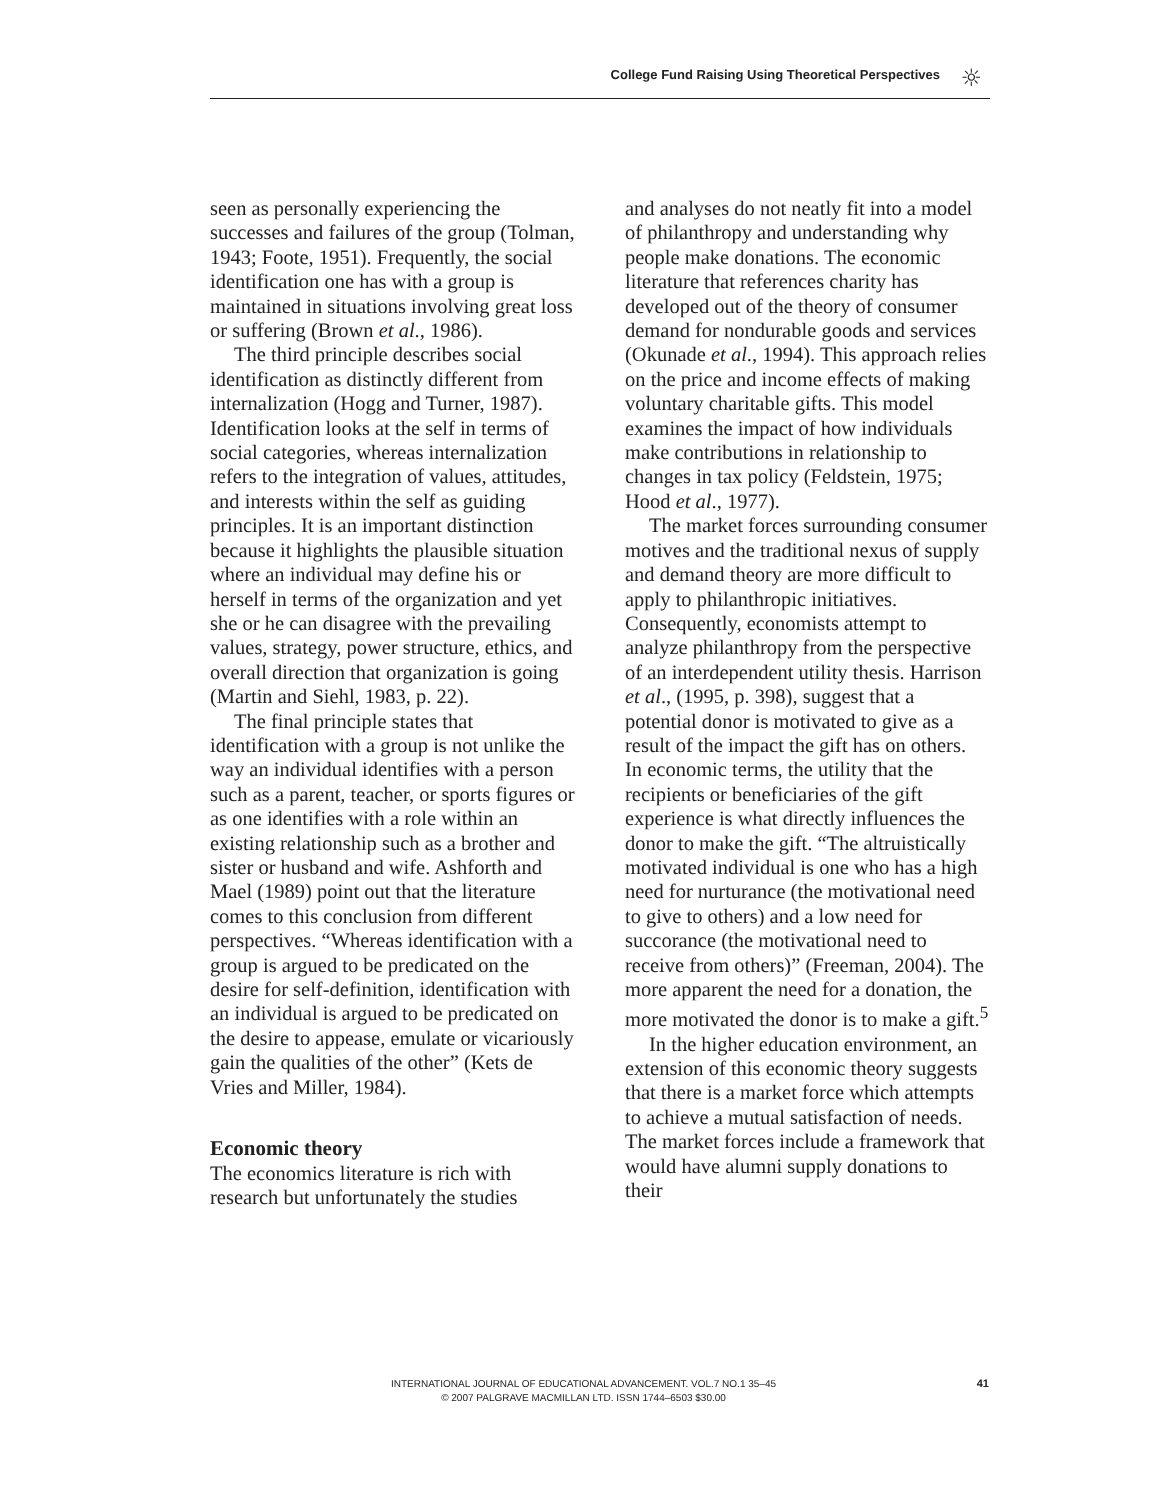College Fund Raising Using Theoretical Perspectives
☼
seen as personally experiencing the successes and failures of the group (Tolman, 1943; Foote, 1951). Frequently, the social identification one has with a group is maintained in situations involving great loss or suffering (Brown et al., 1986).
The third principle describes social identification as distinctly different from internalization (Hogg and Turner, 1987). Identification looks at the self in terms of social categories, whereas internalization refers to the integration of values, attitudes, and interests within the self as guiding principles. It is an important distinction because it highlights the plausible situation where an individual may define his or herself in terms of the organization and yet she or he can disagree with the prevailing values, strategy, power structure, ethics, and overall direction that organization is going (Martin and Siehl, 1983, p. 22).
The final principle states that identification with a group is not unlike the way an individual identifies with a person such as a parent, teacher, or sports figures or as one identifies with a role within an existing relationship such as a brother and sister or husband and wife. Ashforth and Mael (1989) point out that the literature comes to this conclusion from different perspectives. “Whereas identification with a group is argued to be predicated on the desire for self-definition, identification with an individual is argued to be predicated on the desire to appease, emulate or vicariously gain the qualities of the other” (Kets de Vries and Miller, 1984).
Economic theory
The economics literature is rich with research but unfortunately the studies
and analyses do not neatly fit into a model of philanthropy and understanding why people make donations. The economic literature that references charity has developed out of the theory of consumer demand for nondurable goods and services (Okunade et al., 1994). This approach relies on the price and income effects of making voluntary charitable gifts. This model examines the impact of how individuals make contributions in relationship to changes in tax policy (Feldstein, 1975; Hood et al., 1977).
The market forces surrounding consumer motives and the traditional nexus of supply and demand theory are more difficult to apply to philanthropic initiatives. Consequently, economists attempt to analyze philanthropy from the perspective of an interdependent utility thesis. Harrison et al., (1995, p. 398), suggest that a potential donor is motivated to give as a result of the impact the gift has on others.
In economic terms, the utility that the recipients or beneficiaries of the gift experience is what directly influences the donor to make the gift. “The altruistically motivated individual is one who has a high need for nurturance (the motivational need to give to others) and a low need for succorance (the motivational need to receive from others)” (Freeman, 2004). The more apparent the need for a donation, the more motivated the donor is to make a gift.<sup>5</sup>
In the higher education environment, an extension of this economic theory suggests that there is a market force which attempts to achieve a mutual satisfaction of needs. The market forces include a framework that would have alumni supply donations to their
INTERNATIONAL JOURNAL OF EDUCATIONAL ADVANCEMENT. VOL.7 NO.1 35–45
© 2007 PALGRAVE MACMILLAN LTD. ISSN 1744–6503 $30.00
41